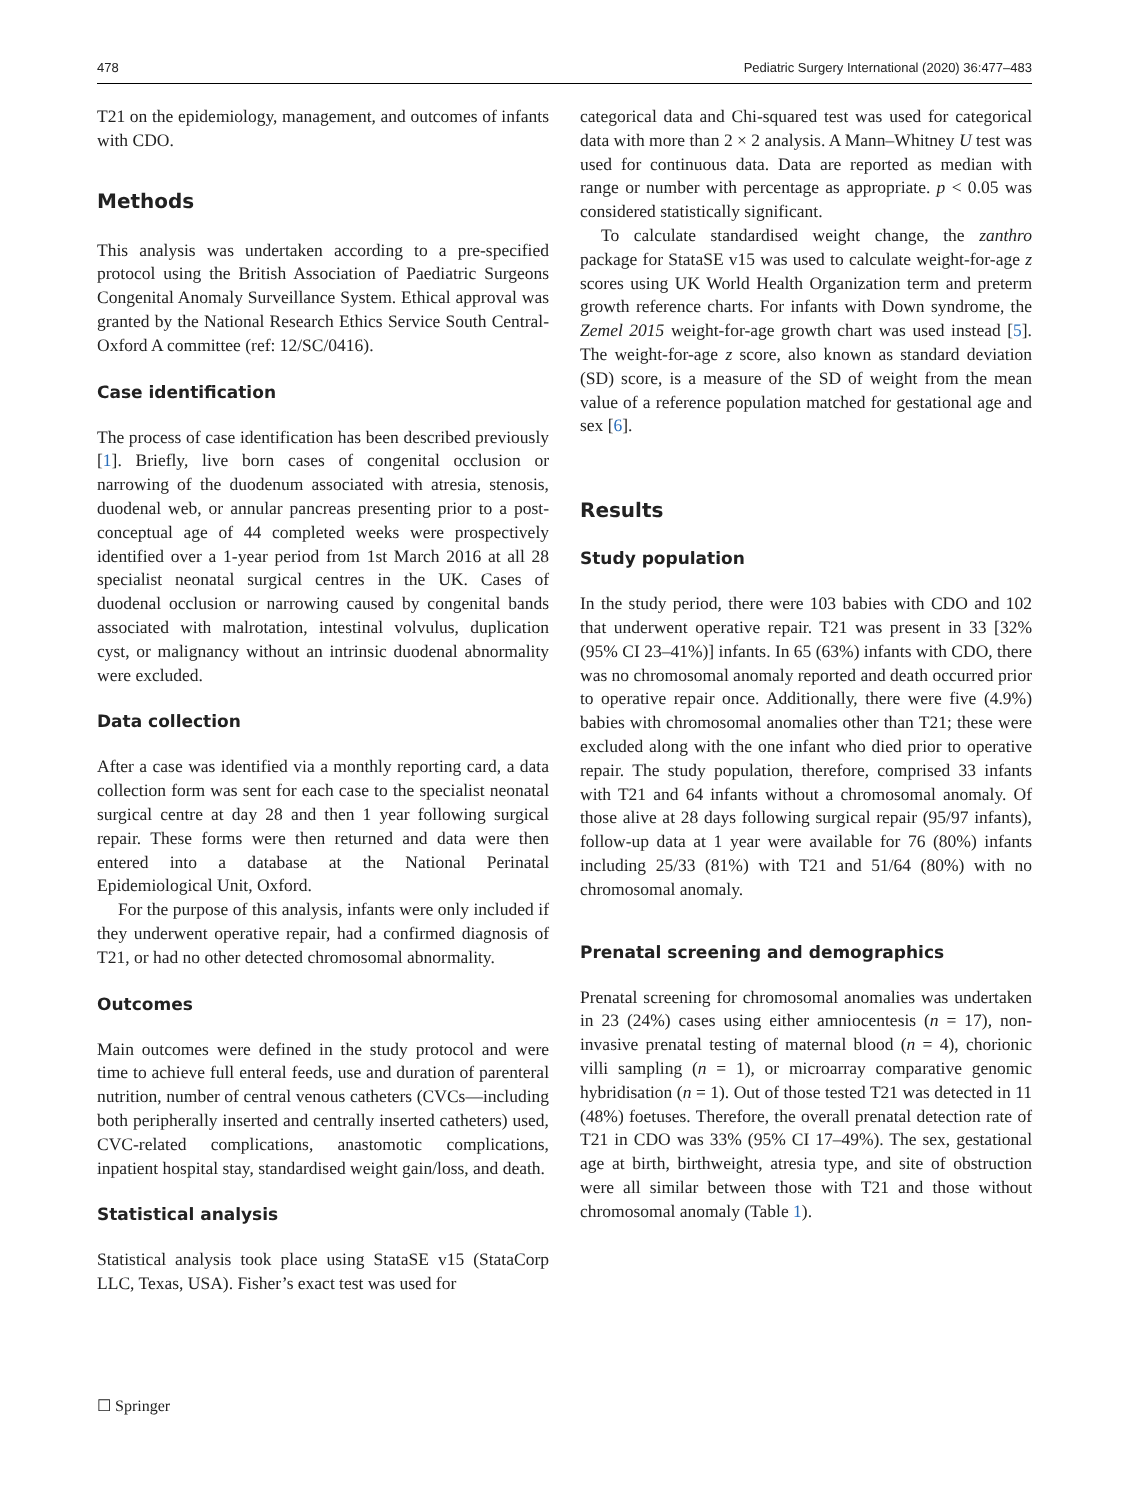478 Pediatric Surgery International (2020) 36:477–483
T21 on the epidemiology, management, and outcomes of infants with CDO.
Methods
This analysis was undertaken according to a pre-specified protocol using the British Association of Paediatric Surgeons Congenital Anomaly Surveillance System. Ethical approval was granted by the National Research Ethics Service South Central-Oxford A committee (ref: 12/SC/0416).
Case identification
The process of case identification has been described previously [1]. Briefly, live born cases of congenital occlusion or narrowing of the duodenum associated with atresia, stenosis, duodenal web, or annular pancreas presenting prior to a post-conceptual age of 44 completed weeks were prospectively identified over a 1-year period from 1st March 2016 at all 28 specialist neonatal surgical centres in the UK. Cases of duodenal occlusion or narrowing caused by congenital bands associated with malrotation, intestinal volvulus, duplication cyst, or malignancy without an intrinsic duodenal abnormality were excluded.
Data collection
After a case was identified via a monthly reporting card, a data collection form was sent for each case to the specialist neonatal surgical centre at day 28 and then 1 year following surgical repair. These forms were then returned and data were then entered into a database at the National Perinatal Epidemiological Unit, Oxford.
For the purpose of this analysis, infants were only included if they underwent operative repair, had a confirmed diagnosis of T21, or had no other detected chromosomal abnormality.
Outcomes
Main outcomes were defined in the study protocol and were time to achieve full enteral feeds, use and duration of parenteral nutrition, number of central venous catheters (CVCs—including both peripherally inserted and centrally inserted catheters) used, CVC-related complications, anastomotic complications, inpatient hospital stay, standardised weight gain/loss, and death.
Statistical analysis
Statistical analysis took place using StataSE v15 (StataCorp LLC, Texas, USA). Fisher’s exact test was used for
categorical data and Chi-squared test was used for categorical data with more than 2 × 2 analysis. A Mann–Whitney U test was used for continuous data. Data are reported as median with range or number with percentage as appropriate. p < 0.05 was considered statistically significant.
To calculate standardised weight change, the zanthro package for StataSE v15 was used to calculate weight-for-age z scores using UK World Health Organization term and preterm growth reference charts. For infants with Down syndrome, the Zemel 2015 weight-for-age growth chart was used instead [5]. The weight-for-age z score, also known as standard deviation (SD) score, is a measure of the SD of weight from the mean value of a reference population matched for gestational age and sex [6].
Results
Study population
In the study period, there were 103 babies with CDO and 102 that underwent operative repair. T21 was present in 33 [32% (95% CI 23–41%)] infants. In 65 (63%) infants with CDO, there was no chromosomal anomaly reported and death occurred prior to operative repair once. Additionally, there were five (4.9%) babies with chromosomal anomalies other than T21; these were excluded along with the one infant who died prior to operative repair. The study population, therefore, comprised 33 infants with T21 and 64 infants without a chromosomal anomaly. Of those alive at 28 days following surgical repair (95/97 infants), follow-up data at 1 year were available for 76 (80%) infants including 25/33 (81%) with T21 and 51/64 (80%) with no chromosomal anomaly.
Prenatal screening and demographics
Prenatal screening for chromosomal anomalies was undertaken in 23 (24%) cases using either amniocentesis (n = 17), non-invasive prenatal testing of maternal blood (n = 4), chorionic villi sampling (n = 1), or microarray comparative genomic hybridisation (n = 1). Out of those tested T21 was detected in 11 (48%) foetuses. Therefore, the overall prenatal detection rate of T21 in CDO was 33% (95% CI 17–49%). The sex, gestational age at birth, birthweight, atresia type, and site of obstruction were all similar between those with T21 and those without chromosomal anomaly (Table 1).
☐ Springer